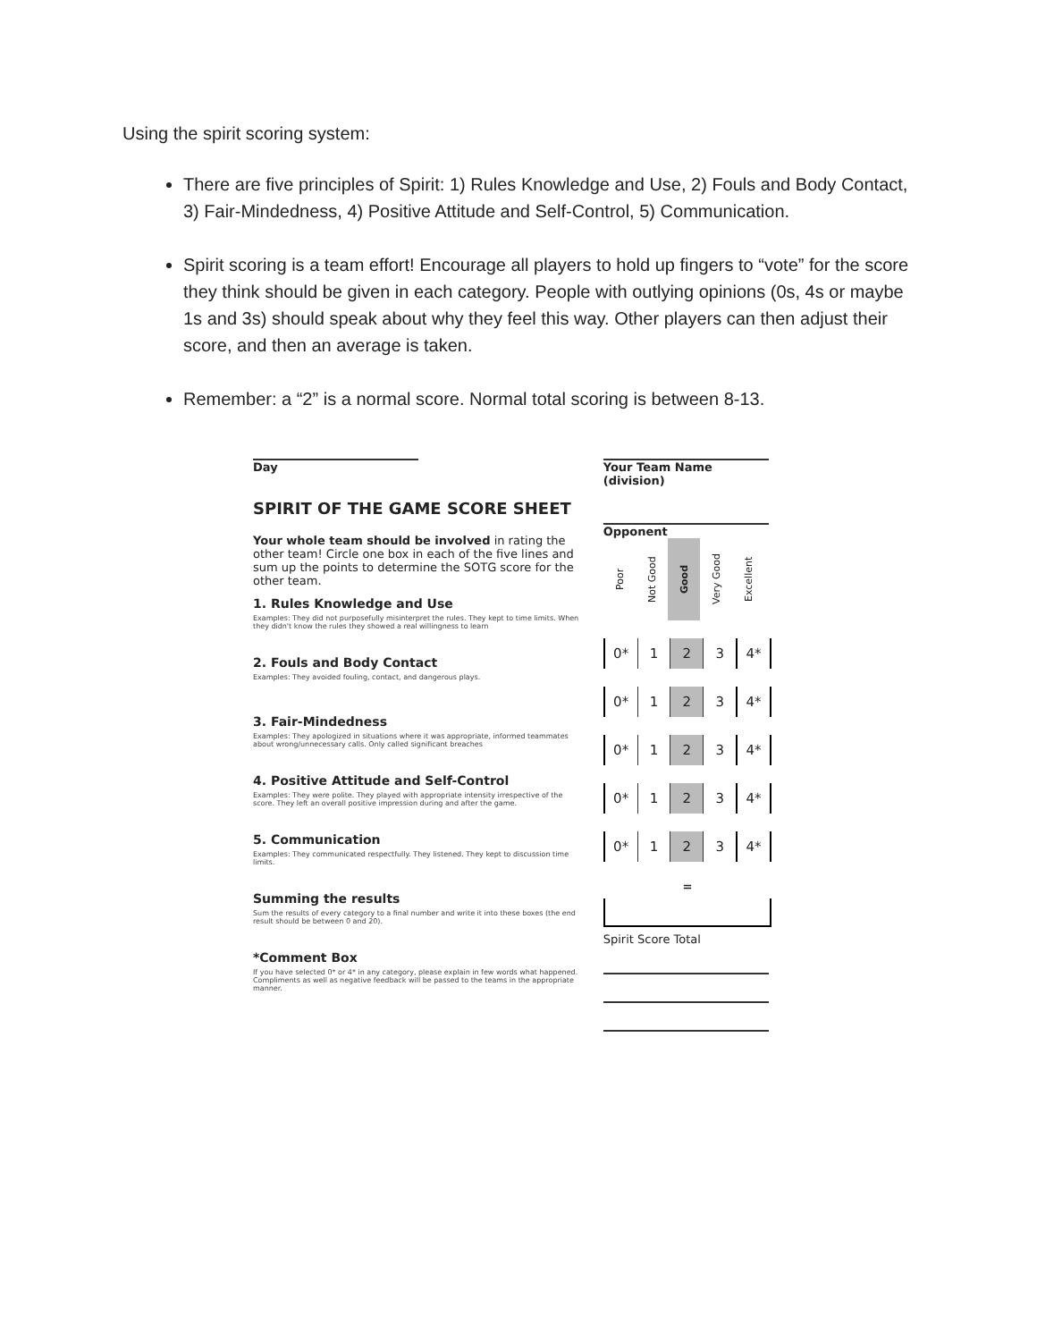Using the spirit scoring system:
There are five principles of Spirit: 1) Rules Knowledge and Use, 2) Fouls and Body Contact, 3) Fair-Mindedness, 4) Positive Attitude and Self-Control, 5) Communication.
Spirit scoring is a team effort! Encourage all players to hold up fingers to “vote” for the score they think should be given in each category. People with outlying opinions (0s, 4s or maybe 1s and 3s) should speak about why they feel this way. Other players can then adjust their score, and then an average is taken.
Remember: a “2” is a normal score. Normal total scoring is between 8-13.
Day
SPIRIT OF THE GAME SCORE SHEET
Your whole team should be involved in rating the other team! Circle one box in each of the five lines and sum up the points to determine the SOTG score for the other team.
1. Rules Knowledge and Use
Examples: They did not purposefully misinterpret the rules. They kept to time limits. When they didn't know the rules they showed a real willingness to learn
2. Fouls and Body Contact
Examples: They avoided fouling, contact, and dangerous plays.
3. Fair-Mindedness
Examples: They apologized in situations where it was appropriate, informed teammates about wrong/unnecessary calls. Only called significant breaches
4. Positive Attitude and Self-Control
Examples: They were polite. They played with appropriate intensity irrespective of the score. They left an overall positive impression during and after the game.
5. Communication
Examples: They communicated respectfully. They listened. They kept to discussion time limits.
Summing the results
Sum the results of every category to a final number and write it into these boxes (the end result should be between 0 and 20).
*Comment Box
If you have selected 0* or 4* in any category, please explain in few words what happened. Compliments as well as negative feedback will be passed to the teams in the appropriate manner.
Your Team Name (division)
Opponent
| Poor | Not Good | Good | Very Good | Excellent |
| 0* | 1 | 2 | 3 | 4* |
| 0* | 1 | 2 | 3 | 4* |
| 0* | 1 | 2 | 3 | 4* |
| 0* | 1 | 2 | 3 | 4* |
| 0* | 1 | 2 | 3 | 4* |
=
Spirit Score Total